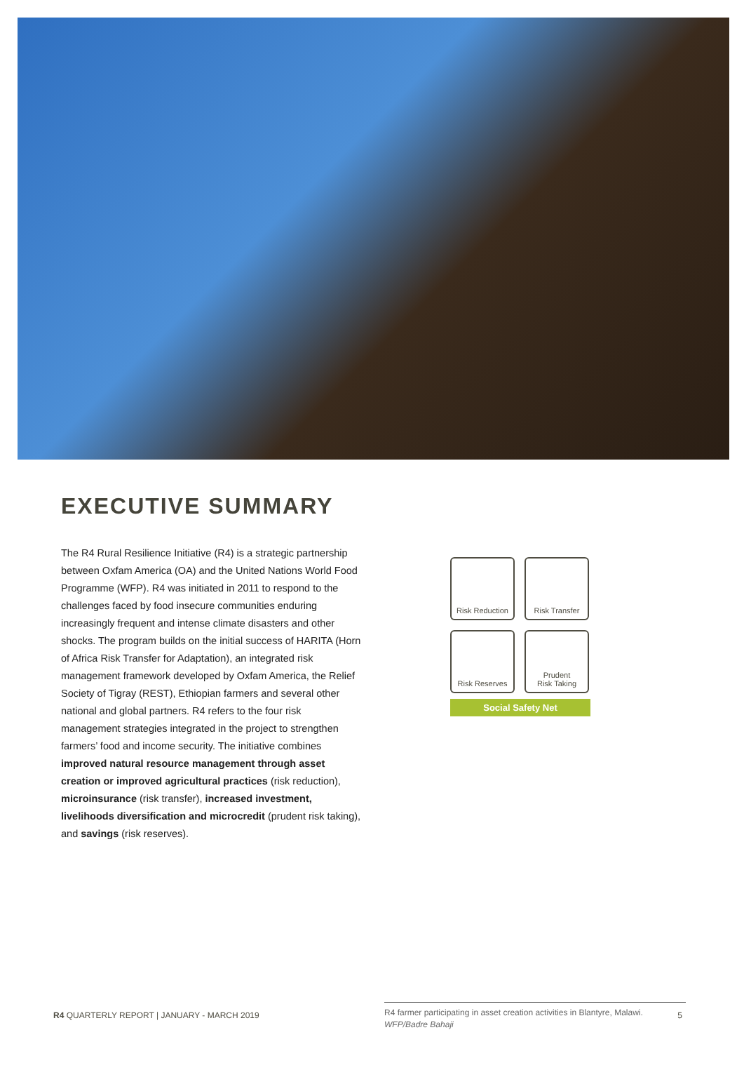EXECUTIVE SUMMARY
The R4 Rural Resilience Initiative (R4) is a strategic partnership between Oxfam America (OA) and the United Nations World Food Programme (WFP). R4 was initiated in 2011 to respond to the challenges faced by food insecure communities enduring increasingly frequent and intense climate disasters and other shocks. The program builds on the initial success of HARITA (Horn of Africa Risk Transfer for Adaptation), an integrated risk management framework developed by Oxfam America, the Relief Society of Tigray (REST), Ethiopian farmers and several other national and global partners. R4 refers to the four risk management strategies integrated in the project to strengthen farmers’ food and income security. The initiative combines improved natural resource management through asset creation or improved agricultural practices (risk reduction), microinsurance (risk transfer), increased investment, livelihoods diversification and microcredit (prudent risk taking), and savings (risk reserves).
Risk Reduction
Risk Transfer
Risk Reserves
Prudent
Risk Taking
R4
Social Safety Net
R4 farmer participating in asset creation activities in Blantyre, Malawi.
WFP/Badre Bahaji
R4 QUARTERLY REPORT | JANUARY - MARCH 2019 5